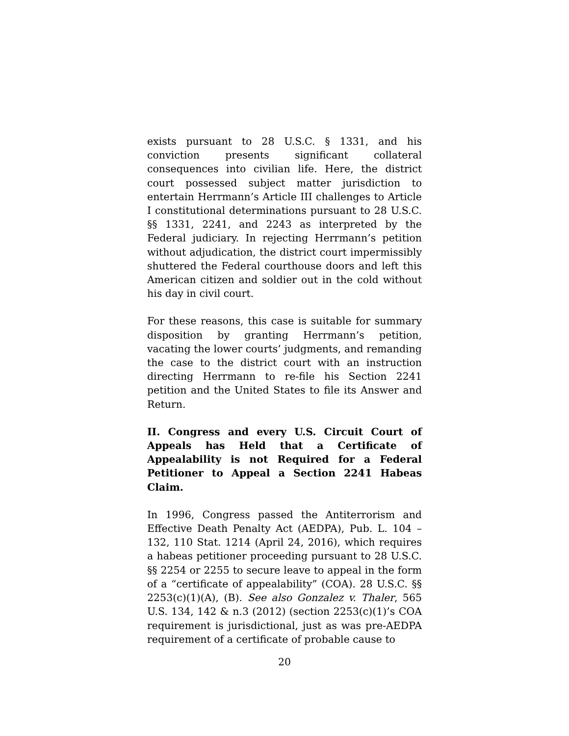exists pursuant to 28 U.S.C. § 1331, and his conviction presents significant collateral consequences into civilian life. Here, the district court possessed subject matter jurisdiction to entertain Herrmann’s Article III challenges to Article I constitutional determinations pursuant to 28 U.S.C. §§ 1331, 2241, and 2243 as interpreted by the Federal judiciary. In rejecting Herrmann’s petition without adjudication, the district court impermissibly shuttered the Federal courthouse doors and left this American citizen and soldier out in the cold without his day in civil court.
For these reasons, this case is suitable for summary disposition by granting Herrmann’s petition, vacating the lower courts’ judgments, and remanding the case to the district court with an instruction directing Herrmann to re-file his Section 2241 petition and the United States to file its Answer and Return.
II. Congress and every U.S. Circuit Court of Appeals has Held that a Certificate of Appealability is not Required for a Federal Petitioner to Appeal a Section 2241 Habeas Claim.
In 1996, Congress passed the Antiterrorism and Effective Death Penalty Act (AEDPA), Pub. L. 104 – 132, 110 Stat. 1214 (April 24, 2016), which requires a habeas petitioner proceeding pursuant to 28 U.S.C. §§ 2254 or 2255 to secure leave to appeal in the form of a “certificate of appealability” (COA). 28 U.S.C. §§ 2253(c)(1)(A), (B). See also Gonzalez v. Thaler, 565 U.S. 134, 142 & n.3 (2012) (section 2253(c)(1)’s COA requirement is jurisdictional, just as was pre-AEDPA requirement of a certificate of probable cause to
20